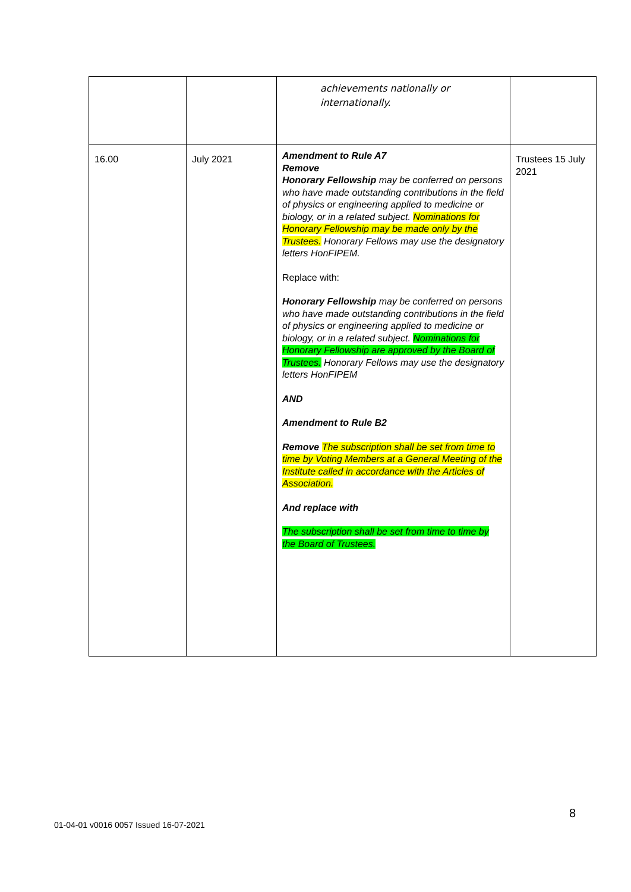| | | achievements nationally or internationally. | |
| 16.00 | July 2021 | Amendment to Rule A7 Remove Honorary Fellowship may be conferred on persons who have made outstanding contributions in the field of physics or engineering applied to medicine or biology, or in a related subject. Nominations for Honorary Fellowship may be made only by the Trustees. Honorary Fellows may use the designatory letters HonFIPEM. Replace with: Honorary Fellowship may be conferred on persons who have made outstanding contributions in the field of physics or engineering applied to medicine or biology, or in a related subject. Nominations for Honorary Fellowship are approved by the Board of Trustees. Honorary Fellows may use the designatory letters HonFIPEM AND Amendment to Rule B2 Remove The subscription shall be set from time to time by Voting Members at a General Meeting of the Institute called in accordance with the Articles of Association. And replace with The subscription shall be set from time to time by the Board of Trustees. | Trustees 15 July 2021 |
8
01-04-01 v0016 0057 Issued 16-07-2021